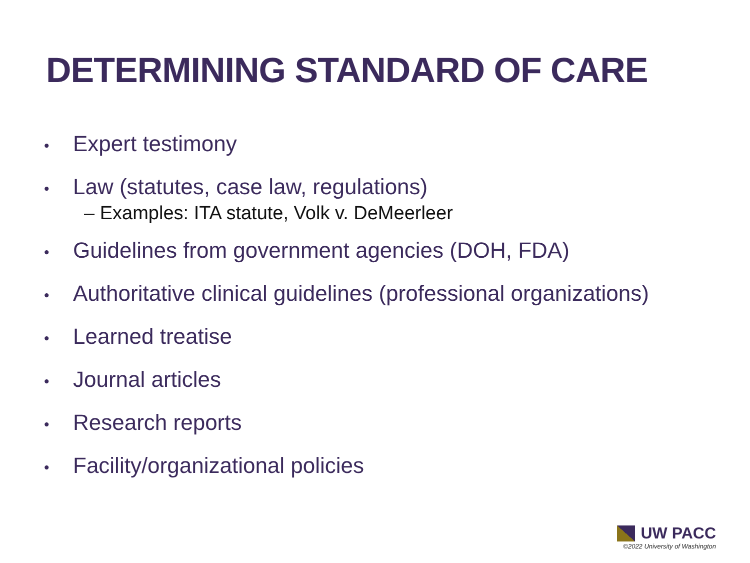DETERMINING STANDARD OF CARE
• Expert testimony
•
Law (statutes, case law, regulations)
– Examples: ITA statute, Volk v. DeMeerleer
• Guidelines from government agencies (DOH, FDA)
• Authoritative clinical guidelines (professional organizations)
• Learned treatise
• Journal articles
• Research reports
• Facility/organizational policies
UW PACC
©2022 University of Washington